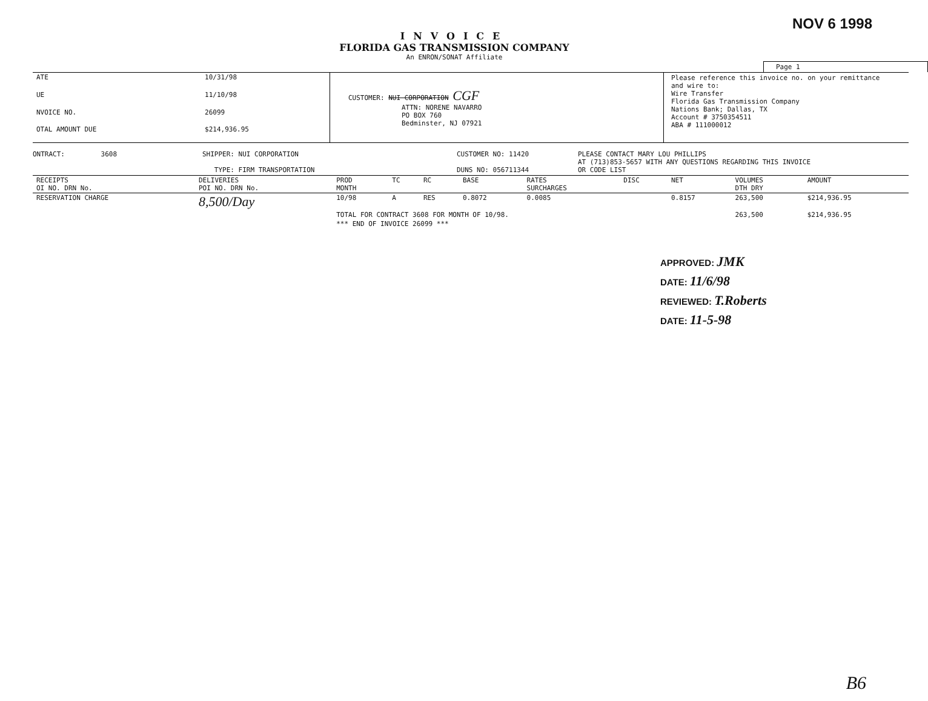NOV 6 1998
INVOICE
FLORIDA GAS TRANSMISSION COMPANY
An ENRON/SONAT Affiliate
Page 1
| ATE | 10/31/98 |
| UE | 11/10/98 |
| NVOICE NO. | 26099 |
| OTAL AMOUNT DUE | $214,936.95 |
CUSTOMER: NUI CORPORATION CGF
ATTN: NORENE NAVARRO
PO BOX 760
Bedminster, NJ 07921
Please reference this invoice no. on your remittance
and wire to:
Wire Transfer
Florida Gas Transmission Company
Nations Bank; Dallas, TX
Account # 3750354511
ABA # 111000012
ONTRACT: 3608 SHIPPER: NUI CORPORATION
TYPE: FIRM TRANSPORTATION
CUSTOMER NO: 11420
DUNS NO: 056711344
PLEASE CONTACT MARY LOU PHILLIPS
AT (713)853-5657 WITH ANY QUESTIONS REGARDING THIS INVOICE
OR CODE LIST
| RECEIPTS OI NO. DRN No. | DELIVERIES POI NO. DRN No. | PROD MONTH | TC | RC | BASE | RATES SURCHARGES | DISC | NET | VOLUMES DTH DRY | AMOUNT |
| --- | --- | --- | --- | --- | --- | --- | --- | --- | --- | --- |
| RESERVATION CHARGE | 8,500/Day | 10/98 | A | RES | 0.8072 | 0.0085 | | 0.8157 | 263,500 | $214,936.95 |
| | | TOTAL FOR CONTRACT 3608 FOR MONTH OF 10/98. | | | | | | | 263,500 | $214,936.95 |
| | | *** END OF INVOICE 26099 *** | | | | | | | | |
APPROVED: JMK
DATE: 11/6/98
REVIEWED: T.Roberts
DATE: 11-5-98
B6